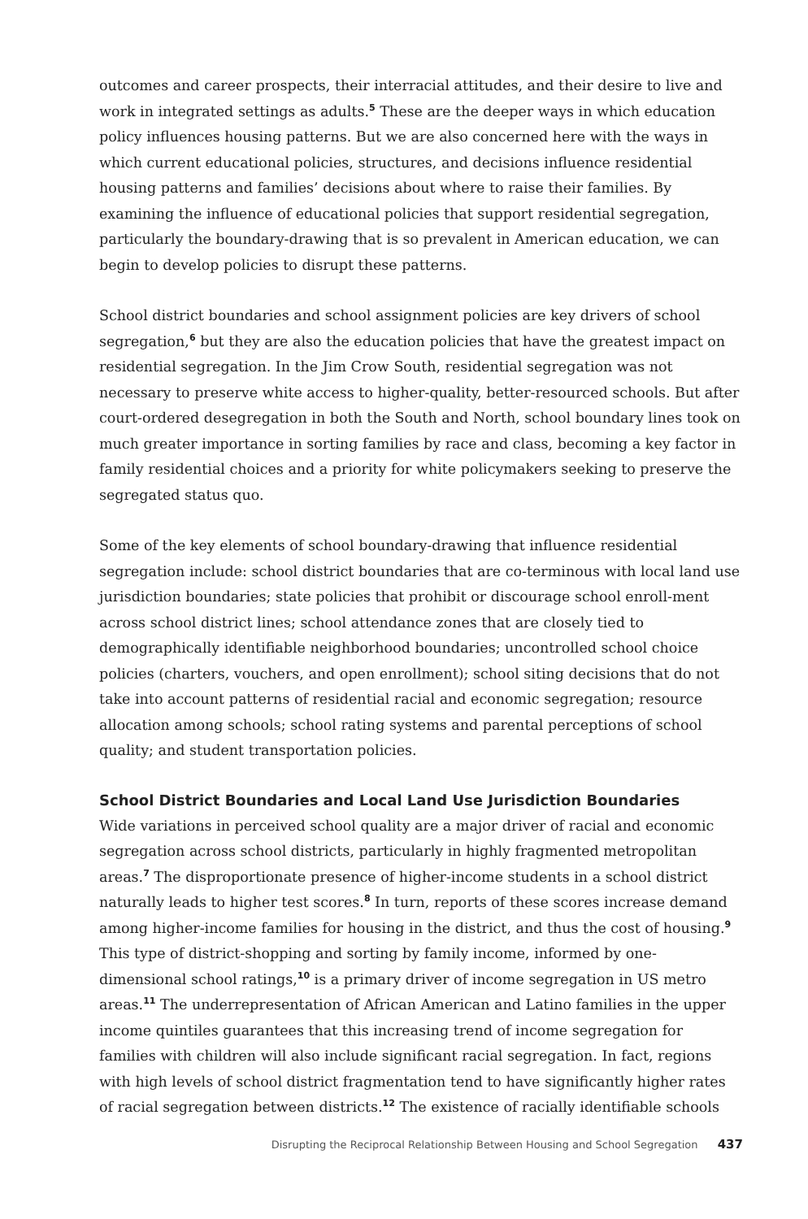outcomes and career prospects, their interracial attitudes, and their desire to live and work in integrated settings as adults.<sup>5</sup> These are the deeper ways in which education policy influences housing patterns. But we are also concerned here with the ways in which current educational policies, structures, and decisions influence residential housing patterns and families’ decisions about where to raise their families. By examining the influence of educational policies that support residential segregation, particularly the boundary-drawing that is so prevalent in American education, we can begin to develop policies to disrupt these patterns.
School district boundaries and school assignment policies are key drivers of school segregation,<sup>6</sup> but they are also the education policies that have the greatest impact on residential segregation. In the Jim Crow South, residential segregation was not necessary to preserve white access to higher-quality, better-resourced schools. But after court-ordered desegregation in both the South and North, school boundary lines took on much greater importance in sorting families by race and class, becoming a key factor in family residential choices and a priority for white policymakers seeking to preserve the segregated status quo.
Some of the key elements of school boundary-drawing that influence residential segregation include: school district boundaries that are co-terminous with local land use jurisdiction boundaries; state policies that prohibit or discourage school enroll-ment across school district lines; school attendance zones that are closely tied to demographically identifiable neighborhood boundaries; uncontrolled school choice policies (charters, vouchers, and open enrollment); school siting decisions that do not take into account patterns of residential racial and economic segregation; resource allocation among schools; school rating systems and parental perceptions of school quality; and student transportation policies.
School District Boundaries and Local Land Use Jurisdiction Boundaries
Wide variations in perceived school quality are a major driver of racial and economic segregation across school districts, particularly in highly fragmented metropolitan areas.<sup>7</sup> The disproportionate presence of higher-income students in a school district naturally leads to higher test scores.<sup>8</sup> In turn, reports of these scores increase demand among higher-income families for housing in the district, and thus the cost of housing.<sup>9</sup> This type of district-shopping and sorting by family income, informed by one-dimensional school ratings,<sup>10</sup> is a primary driver of income segregation in US metro areas.<sup>11</sup> The underrepresentation of African American and Latino families in the upper income quintiles guarantees that this increasing trend of income segregation for families with children will also include significant racial segregation. In fact, regions with high levels of school district fragmentation tend to have significantly higher rates of racial segregation between districts.<sup>12</sup> The existence of racially identifiable schools
Disrupting the Reciprocal Relationship Between Housing and School Segregation 437